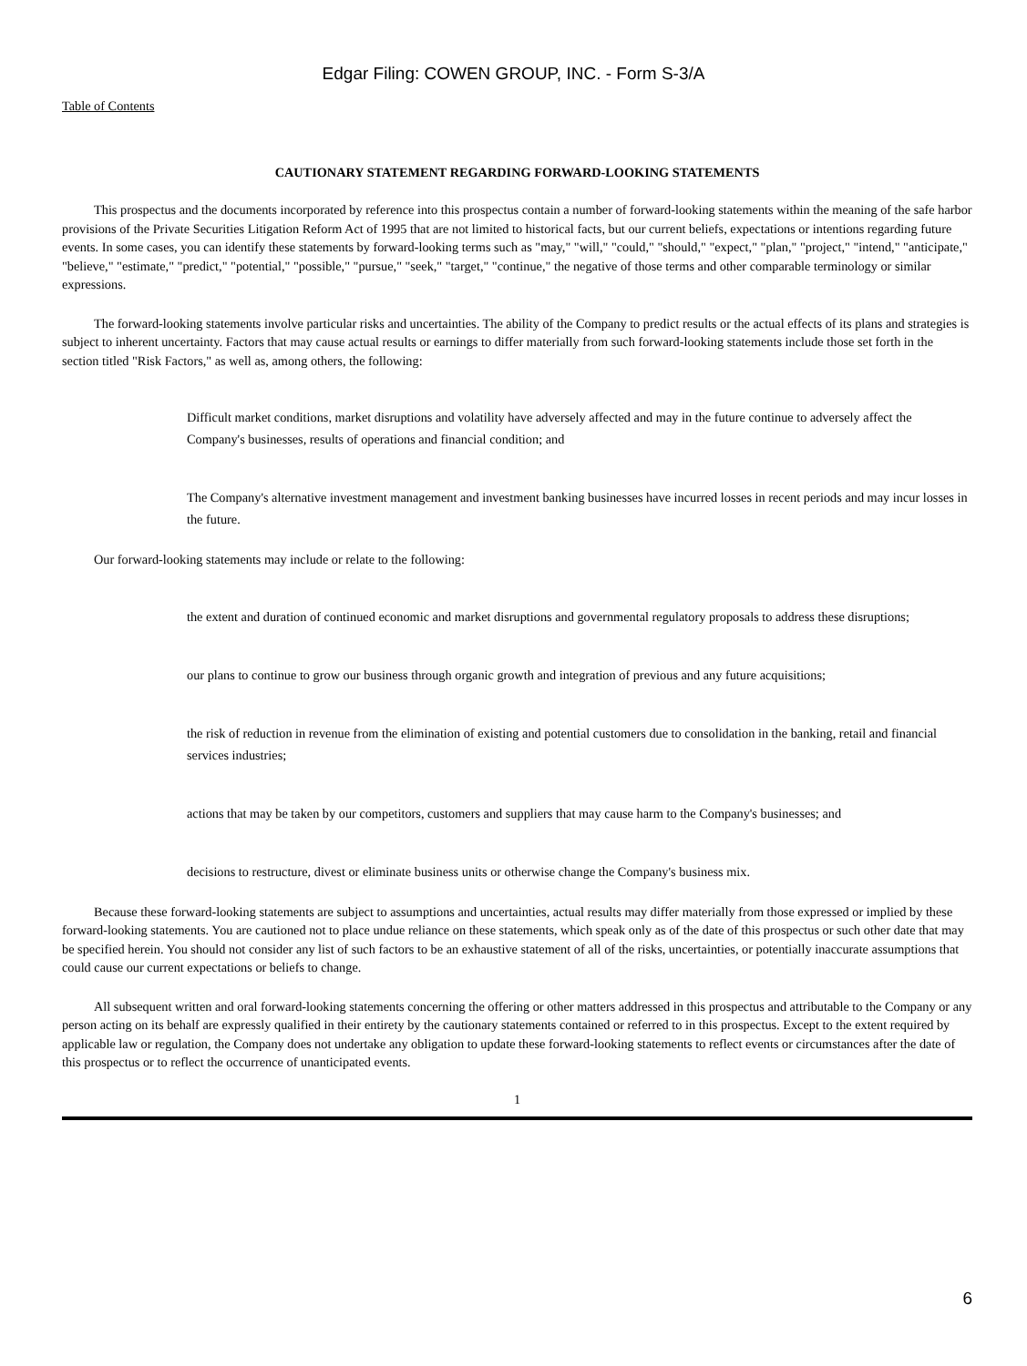Edgar Filing: COWEN GROUP, INC. - Form S-3/A
Table of Contents
CAUTIONARY STATEMENT REGARDING FORWARD-LOOKING STATEMENTS
This prospectus and the documents incorporated by reference into this prospectus contain a number of forward-looking statements within the meaning of the safe harbor provisions of the Private Securities Litigation Reform Act of 1995 that are not limited to historical facts, but our current beliefs, expectations or intentions regarding future events. In some cases, you can identify these statements by forward-looking terms such as "may," "will," "could," "should," "expect," "plan," "project," "intend," "anticipate," "believe," "estimate," "predict," "potential," "possible," "pursue," "seek," "target," "continue," the negative of those terms and other comparable terminology or similar expressions.
The forward-looking statements involve particular risks and uncertainties. The ability of the Company to predict results or the actual effects of its plans and strategies is subject to inherent uncertainty. Factors that may cause actual results or earnings to differ materially from such forward-looking statements include those set forth in the section titled "Risk Factors," as well as, among others, the following:
Difficult market conditions, market disruptions and volatility have adversely affected and may in the future continue to adversely affect the Company's businesses, results of operations and financial condition; and
The Company's alternative investment management and investment banking businesses have incurred losses in recent periods and may incur losses in the future.
Our forward-looking statements may include or relate to the following:
the extent and duration of continued economic and market disruptions and governmental regulatory proposals to address these disruptions;
our plans to continue to grow our business through organic growth and integration of previous and any future acquisitions;
the risk of reduction in revenue from the elimination of existing and potential customers due to consolidation in the banking, retail and financial services industries;
actions that may be taken by our competitors, customers and suppliers that may cause harm to the Company's businesses; and
decisions to restructure, divest or eliminate business units or otherwise change the Company's business mix.
Because these forward-looking statements are subject to assumptions and uncertainties, actual results may differ materially from those expressed or implied by these forward-looking statements. You are cautioned not to place undue reliance on these statements, which speak only as of the date of this prospectus or such other date that may be specified herein. You should not consider any list of such factors to be an exhaustive statement of all of the risks, uncertainties, or potentially inaccurate assumptions that could cause our current expectations or beliefs to change.
All subsequent written and oral forward-looking statements concerning the offering or other matters addressed in this prospectus and attributable to the Company or any person acting on its behalf are expressly qualified in their entirety by the cautionary statements contained or referred to in this prospectus. Except to the extent required by applicable law or regulation, the Company does not undertake any obligation to update these forward-looking statements to reflect events or circumstances after the date of this prospectus or to reflect the occurrence of unanticipated events.
1
6